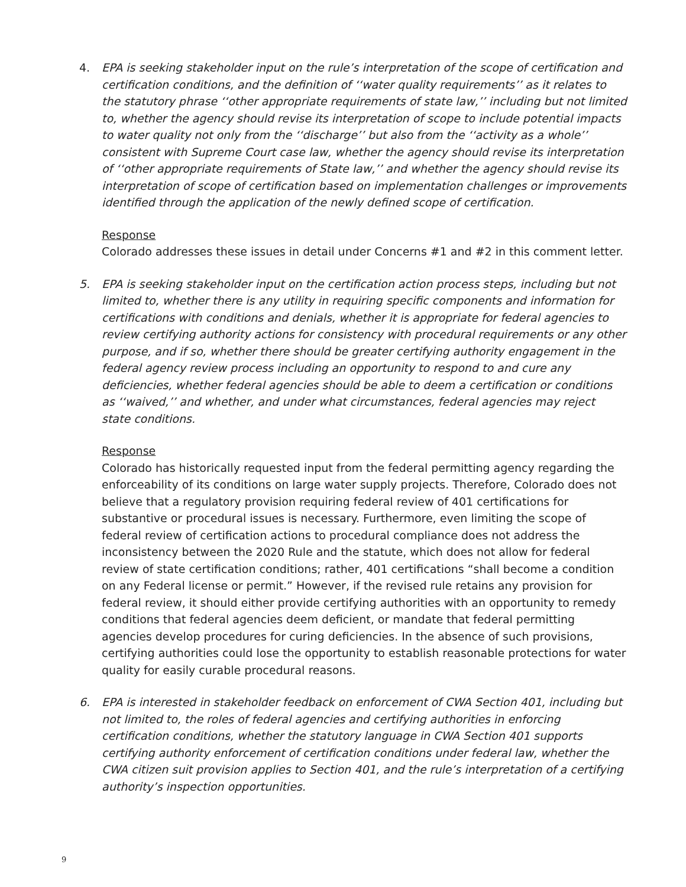4. EPA is seeking stakeholder input on the rule’s interpretation of the scope of certification and certification conditions, and the definition of ‘‘water quality requirements’’ as it relates to the statutory phrase ‘‘other appropriate requirements of state law,’’ including but not limited to, whether the agency should revise its interpretation of scope to include potential impacts to water quality not only from the ‘‘discharge’’ but also from the ‘‘activity as a whole’’ consistent with Supreme Court case law, whether the agency should revise its interpretation of ‘‘other appropriate requirements of State law,’’ and whether the agency should revise its interpretation of scope of certification based on implementation challenges or improvements identified through the application of the newly defined scope of certification.
Response
Colorado addresses these issues in detail under Concerns #1 and #2 in this comment letter.
5. EPA is seeking stakeholder input on the certification action process steps, including but not limited to, whether there is any utility in requiring specific components and information for certifications with conditions and denials, whether it is appropriate for federal agencies to review certifying authority actions for consistency with procedural requirements or any other purpose, and if so, whether there should be greater certifying authority engagement in the federal agency review process including an opportunity to respond to and cure any deficiencies, whether federal agencies should be able to deem a certification or conditions as ‘‘waived,’’ and whether, and under what circumstances, federal agencies may reject state conditions.
Response
Colorado has historically requested input from the federal permitting agency regarding the enforceability of its conditions on large water supply projects. Therefore, Colorado does not believe that a regulatory provision requiring federal review of 401 certifications for substantive or procedural issues is necessary. Furthermore, even limiting the scope of federal review of certification actions to procedural compliance does not address the inconsistency between the 2020 Rule and the statute, which does not allow for federal review of state certification conditions; rather, 401 certifications “shall become a condition on any Federal license or permit.” However, if the revised rule retains any provision for federal review, it should either provide certifying authorities with an opportunity to remedy conditions that federal agencies deem deficient, or mandate that federal permitting agencies develop procedures for curing deficiencies. In the absence of such provisions, certifying authorities could lose the opportunity to establish reasonable protections for water quality for easily curable procedural reasons.
6. EPA is interested in stakeholder feedback on enforcement of CWA Section 401, including but not limited to, the roles of federal agencies and certifying authorities in enforcing certification conditions, whether the statutory language in CWA Section 401 supports certifying authority enforcement of certification conditions under federal law, whether the CWA citizen suit provision applies to Section 401, and the rule’s interpretation of a certifying authority’s inspection opportunities.
9